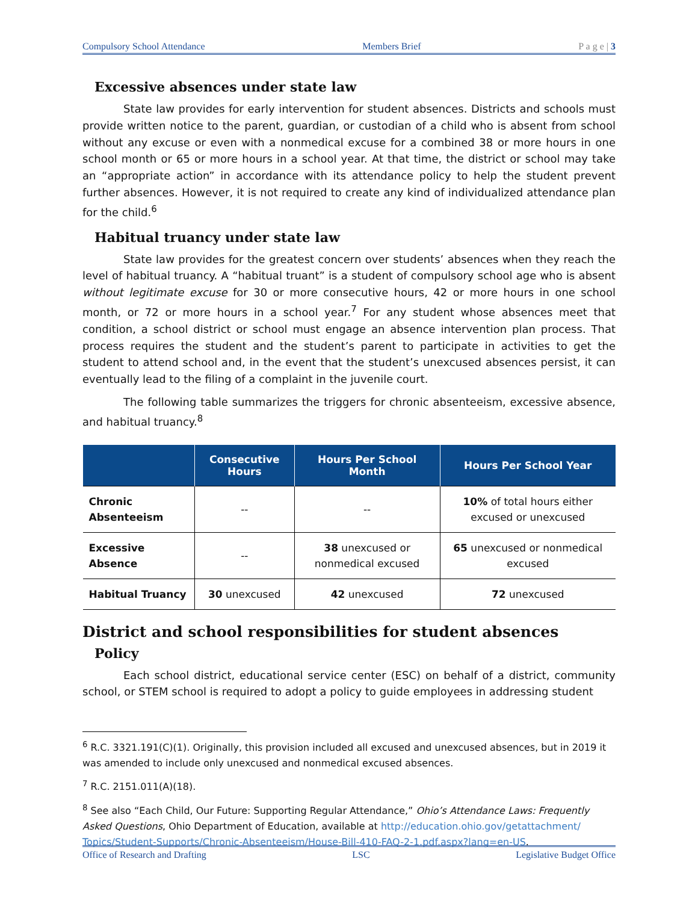Compulsory School Attendance Members Brief P a g e | 3
Excessive absences under state law
State law provides for early intervention for student absences. Districts and schools must provide written notice to the parent, guardian, or custodian of a child who is absent from school without any excuse or even with a nonmedical excuse for a combined 38 or more hours in one school month or 65 or more hours in a school year. At that time, the district or school may take an “appropriate action” in accordance with its attendance policy to help the student prevent further absences. However, it is not required to create any kind of individualized attendance plan for the child.<sup>6</sup>
Habitual truancy under state law
State law provides for the greatest concern over students’ absences when they reach the level of habitual truancy. A “habitual truant” is a student of compulsory school age who is absent without legitimate excuse for 30 or more consecutive hours, 42 or more hours in one school month, or 72 or more hours in a school year.<sup>7</sup> For any student whose absences meet that condition, a school district or school must engage an absence intervention plan process. That process requires the student and the student’s parent to participate in activities to get the student to attend school and, in the event that the student’s unexcused absences persist, it can eventually lead to the filing of a complaint in the juvenile court.
The following table summarizes the triggers for chronic absenteeism, excessive absence, and habitual truancy.<sup>8</sup>
| | Consecutive Hours | Hours Per School Month | Hours Per School Year |
| --- | --- | --- | --- |
| Chronic Absenteeism | -- | -- | 10% of total hours either excused or unexcused |
| Excessive Absence | -- | 38 unexcused or nonmedical excused | 65 unexcused or nonmedical excused |
| Habitual Truancy | 30 unexcused | 42 unexcused | 72 unexcused |
District and school responsibilities for student absences
Policy
Each school district, educational service center (ESC) on behalf of a district, community school, or STEM school is required to adopt a policy to guide employees in addressing student
<sup>6</sup> R.C. 3321.191(C)(1). Originally, this provision included all excused and unexcused absences, but in 2019 it was amended to include only unexcused and nonmedical excused absences.
<sup>7</sup> R.C. 2151.011(A)(18).
<sup>8</sup> See also “Each Child, Our Future: Supporting Regular Attendance,” Ohio’s Attendance Laws: Frequently Asked Questions, Ohio Department of Education, available at http://education.ohio.gov/getattachment/ Topics/Student-Supports/Chronic-Absenteeism/House-Bill-410-FAQ-2-1.pdf.aspx?lang=en-US.
Office of Research and Drafting LSC Legislative Budget Office